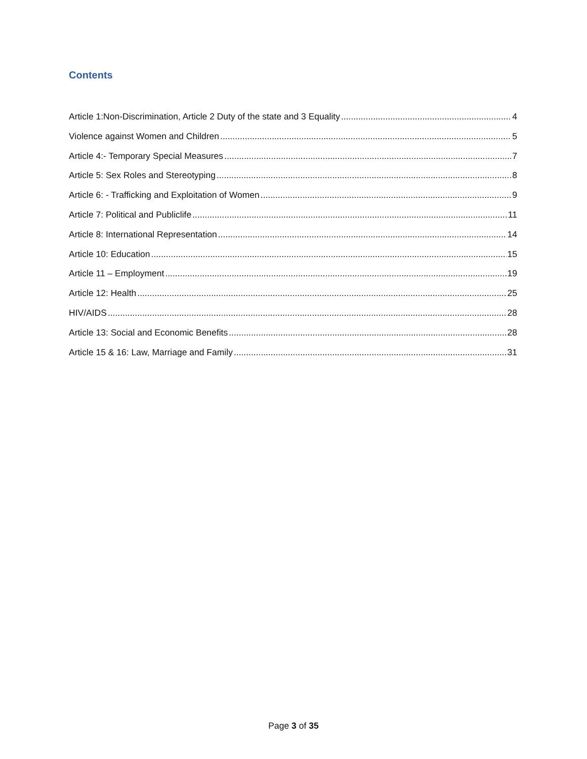Contents
Article 1:Non-Discrimination, Article 2 Duty of the state and 3 Equality 4
Violence against Women and Children 5
Article 4:- Temporary Special Measures 7
Article 5: Sex Roles and Stereotyping 8
Article 6: - Trafficking and Exploitation of Women 9
Article 7: Political and Publiclife 11
Article 8: International Representation 14
Article 10: Education 15
Article 11 – Employment 19
Article 12: Health 25
HIV/AIDS 28
Article 13: Social and Economic Benefits 28
Article 15 & 16: Law, Marriage and Family 31
Page 3 of 35